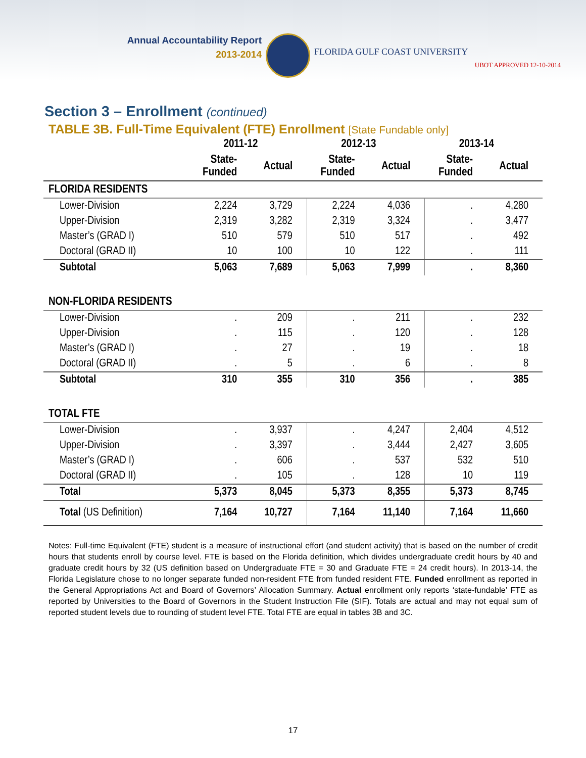Annual Accountability Report
2013-2014
FLORIDA GULF COAST UNIVERSITY
UBOT APPROVED 12-10-2014
Section 3 – Enrollment (continued)
TABLE 3B. Full-Time Equivalent (FTE) Enrollment [State Fundable only]
| | 2011-12 | | 2012-13 | | 2013-14 | |
| --- | --- | --- | --- | --- | --- | --- |
| | State- Funded | Actual | State- Funded | Actual | State- Funded | Actual |
| FLORIDA RESIDENTS | | | | | | |
| Lower-Division | 2,224 | 3,729 | 2,224 | 4,036 | . | 4,280 |
| Upper-Division | 2,319 | 3,282 | 2,319 | 3,324 | . | 3,477 |
| Master’s (GRAD I) | 510 | 579 | 510 | 517 | . | 492 |
| Doctoral (GRAD II) | 10 | 100 | 10 | 122 | . | 111 |
| Subtotal | 5,063 | 7,689 | 5,063 | 7,999 | . | 8,360 |
| NON-FLORIDA RESIDENTS | | | | | | |
| Lower-Division | . | 209 | . | 211 | . | 232 |
| Upper-Division | . | 115 | . | 120 | . | 128 |
| Master’s (GRAD I) | . | 27 | . | 19 | . | 18 |
| Doctoral (GRAD II) | . | 5 | . | 6 | . | 8 |
| Subtotal | 310 | 355 | 310 | 356 | . | 385 |
| TOTAL FTE | | | | | | |
| Lower-Division | . | 3,937 | . | 4,247 | 2,404 | 4,512 |
| Upper-Division | . | 3,397 | . | 3,444 | 2,427 | 3,605 |
| Master’s (GRAD I) | . | 606 | . | 537 | 532 | 510 |
| Doctoral (GRAD II) | . | 105 | . | 128 | 10 | 119 |
| Total | 5,373 | 8,045 | 5,373 | 8,355 | 5,373 | 8,745 |
| Total (US Definition) | 7,164 | 10,727 | 7,164 | 11,140 | 7,164 | 11,660 |
Notes: Full-time Equivalent (FTE) student is a measure of instructional effort (and student activity) that is based on the number of credit hours that students enroll by course level. FTE is based on the Florida definition, which divides undergraduate credit hours by 40 and graduate credit hours by 32 (US definition based on Undergraduate FTE = 30 and Graduate FTE = 24 credit hours). In 2013-14, the Florida Legislature chose to no longer separate funded non-resident FTE from funded resident FTE. Funded enrollment as reported in the General Appropriations Act and Board of Governors’ Allocation Summary. Actual enrollment only reports ‘state-fundable’ FTE as reported by Universities to the Board of Governors in the Student Instruction File (SIF). Totals are actual and may not equal sum of reported student levels due to rounding of student level FTE. Total FTE are equal in tables 3B and 3C.
17